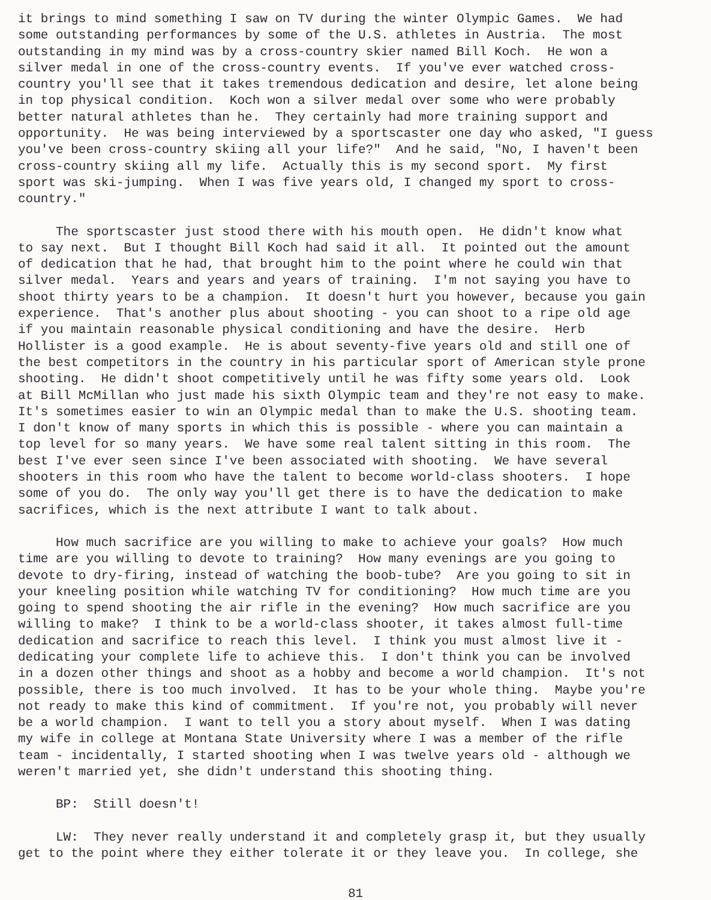it brings to mind something I saw on TV during the winter Olympic Games. We had some outstanding performances by some of the U.S. athletes in Austria. The most outstanding in my mind was by a cross-country skier named Bill Koch. He won a silver medal in one of the cross-country events. If you've ever watched cross- country you'll see that it takes tremendous dedication and desire, let alone being in top physical condition. Koch won a silver medal over some who were probably better natural athletes than he. They certainly had more training support and opportunity. He was being interviewed by a sportscaster one day who asked, "I guess you've been cross-country skiing all your life?" And he said, "No, I haven't been cross-country skiing all my life. Actually this is my second sport. My first sport was ski-jumping. When I was five years old, I changed my sport to cross- country."
The sportscaster just stood there with his mouth open. He didn't know what to say next. But I thought Bill Koch had said it all. It pointed out the amount of dedication that he had, that brought him to the point where he could win that silver medal. Years and years and years of training. I'm not saying you have to shoot thirty years to be a champion. It doesn't hurt you however, because you gain experience. That's another plus about shooting - you can shoot to a ripe old age if you maintain reasonable physical conditioning and have the desire. Herb Hollister is a good example. He is about seventy-five years old and still one of the best competitors in the country in his particular sport of American style prone shooting. He didn't shoot competitively until he was fifty some years old. Look at Bill McMillan who just made his sixth Olympic team and they're not easy to make. It's sometimes easier to win an Olympic medal than to make the U.S. shooting team. I don't know of many sports in which this is possible - where you can maintain a top level for so many years. We have some real talent sitting in this room. The best I've ever seen since I've been associated with shooting. We have several shooters in this room who have the talent to become world-class shooters. I hope some of you do. The only way you'll get there is to have the dedication to make sacrifices, which is the next attribute I want to talk about.
How much sacrifice are you willing to make to achieve your goals? How much time are you willing to devote to training? How many evenings are you going to devote to dry-firing, instead of watching the boob-tube? Are you going to sit in your kneeling position while watching TV for conditioning? How much time are you going to spend shooting the air rifle in the evening? How much sacrifice are you willing to make? I think to be a world-class shooter, it takes almost full-time dedication and sacrifice to reach this level. I think you must almost live it - dedicating your complete life to achieve this. I don't think you can be involved in a dozen other things and shoot as a hobby and become a world champion. It's not possible, there is too much involved. It has to be your whole thing. Maybe you're not ready to make this kind of commitment. If you're not, you probably will never be a world champion. I want to tell you a story about myself. When I was dating my wife in college at Montana State University where I was a member of the rifle team - incidentally, I started shooting when I was twelve years old - although we weren't married yet, she didn't understand this shooting thing.
BP: Still doesn't!
LW: They never really understand it and completely grasp it, but they usually get to the point where they either tolerate it or they leave you. In college, she
81